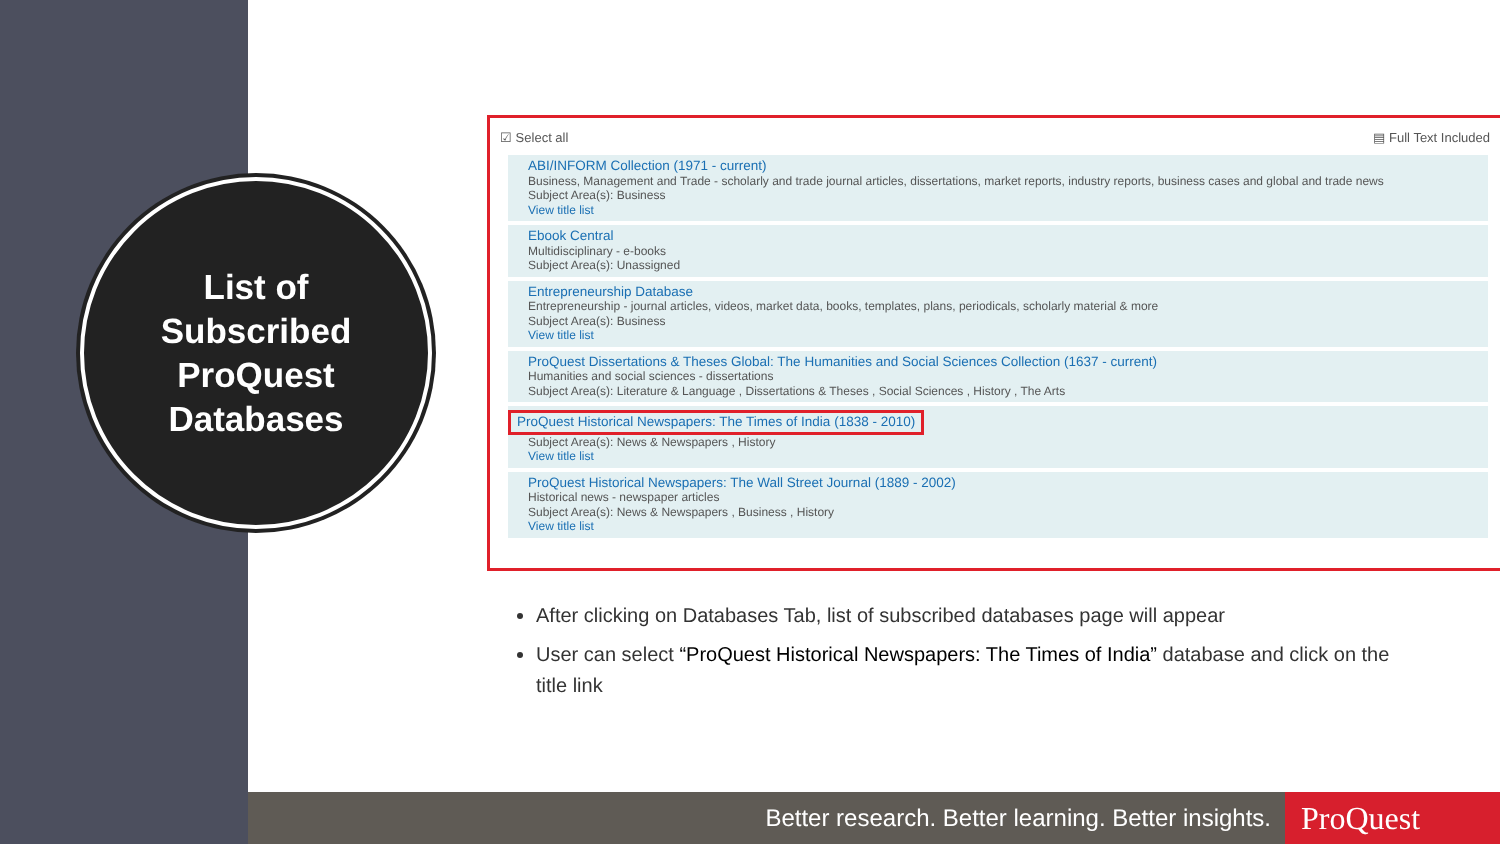List of
Subscribed
ProQuest
Databases
☑ Select all ▤ Full Text Included
ABI/INFORM Collection (1971 - current)
Business, Management and Trade - scholarly and trade journal articles, dissertations, market reports, industry reports, business cases and global and trade news
Subject Area(s): Business
View title list
Ebook Central
Multidisciplinary - e-books
Subject Area(s): Unassigned
Entrepreneurship Database
Entrepreneurship - journal articles, videos, market data, books, templates, plans, periodicals, scholarly material & more
Subject Area(s): Business
View title list
ProQuest Dissertations & Theses Global: The Humanities and Social Sciences Collection (1637 - current)
Humanities and social sciences - dissertations
Subject Area(s): Literature & Language , Dissertations & Theses , Social Sciences , History , The Arts
ProQuest Historical Newspapers: The Times of India (1838 - 2010)
Subject Area(s): News & Newspapers , History
View title list
ProQuest Historical Newspapers: The Wall Street Journal (1889 - 2002)
Historical news - newspaper articles
Subject Area(s): News & Newspapers , Business , History
View title list
After clicking on Databases Tab, list of subscribed databases page will appear
User can select “ProQuest Historical Newspapers: The Times of India” database and click on the title link
Better research. Better learning. Better insights.
ProQuest